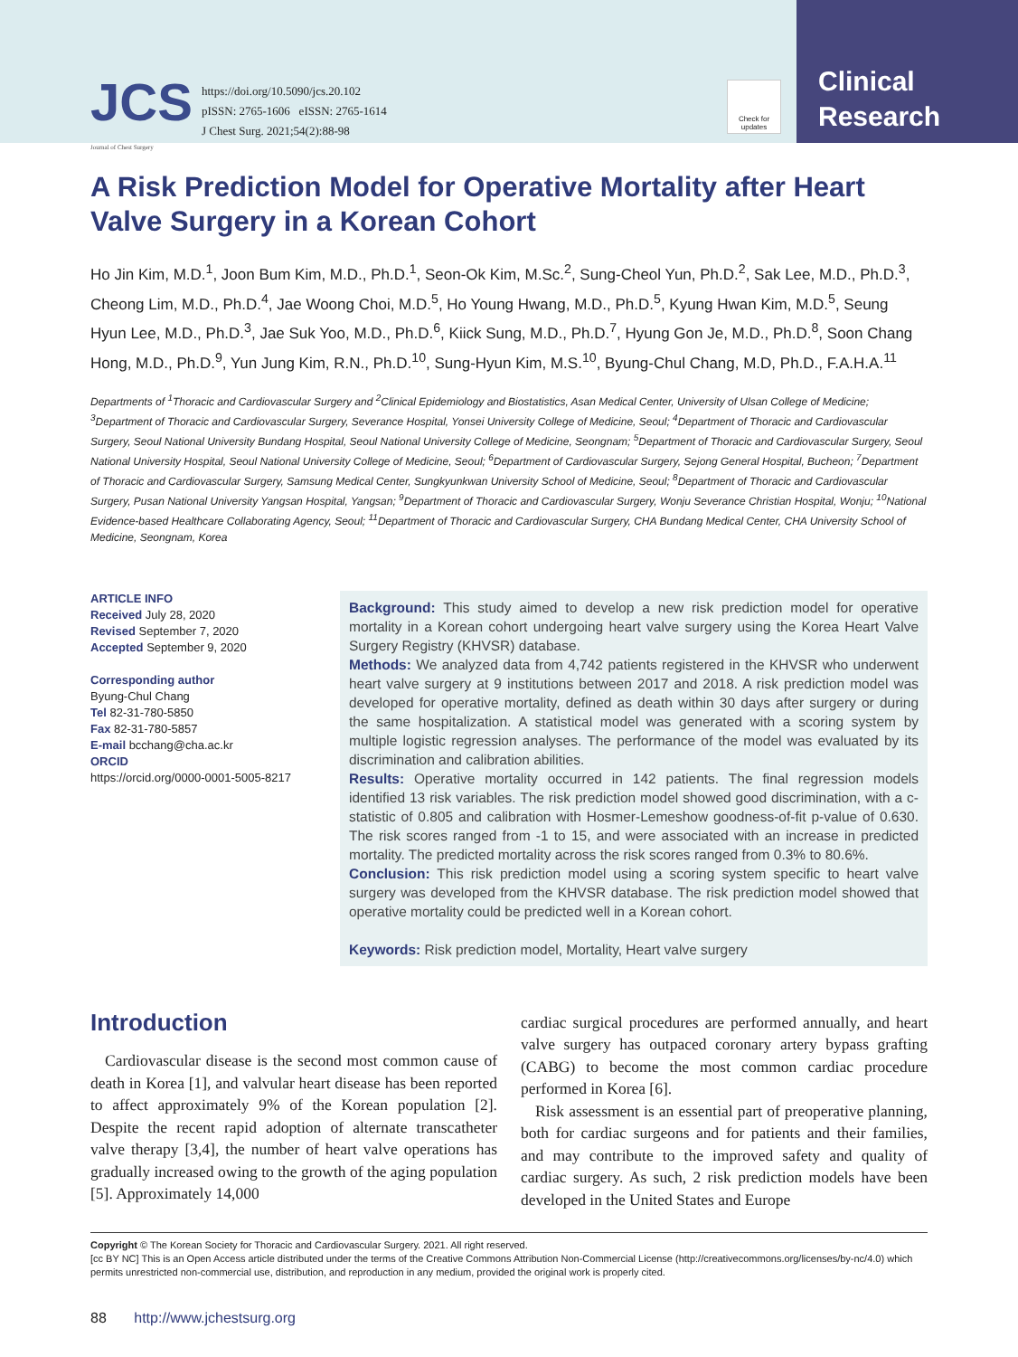JCS
Journal of Chest Surgery
https://doi.org/10.5090/jcs.20.102
pISSN: 2765-1606 eISSN: 2765-1614
J Chest Surg. 2021;54(2):88-98
Check for updates
Clinical
Research
A Risk Prediction Model for Operative Mortality after Heart Valve Surgery in a Korean Cohort
Ho Jin Kim, M.D.<sup>1</sup>, Joon Bum Kim, M.D., Ph.D.<sup>1</sup>, Seon-Ok Kim, M.Sc.<sup>2</sup>, Sung-Cheol Yun, Ph.D.<sup>2</sup>, Sak Lee, M.D., Ph.D.<sup>3</sup>, Cheong Lim, M.D., Ph.D.<sup>4</sup>, Jae Woong Choi, M.D.<sup>5</sup>, Ho Young Hwang, M.D., Ph.D.<sup>5</sup>, Kyung Hwan Kim, M.D.<sup>5</sup>, Seung Hyun Lee, M.D., Ph.D.<sup>3</sup>, Jae Suk Yoo, M.D., Ph.D.<sup>6</sup>, Kiick Sung, M.D., Ph.D.<sup>7</sup>, Hyung Gon Je, M.D., Ph.D.<sup>8</sup>, Soon Chang Hong, M.D., Ph.D.<sup>9</sup>, Yun Jung Kim, R.N., Ph.D.<sup>10</sup>, Sung-Hyun Kim, M.S.<sup>10</sup>, Byung-Chul Chang, M.D, Ph.D., F.A.H.A.<sup>11</sup>
Departments of <sup>1</sup>Thoracic and Cardiovascular Surgery and <sup>2</sup>Clinical Epidemiology and Biostatistics, Asan Medical Center, University of Ulsan College of Medicine; <sup>3</sup>Department of Thoracic and Cardiovascular Surgery, Severance Hospital, Yonsei University College of Medicine, Seoul; <sup>4</sup>Department of Thoracic and Cardiovascular Surgery, Seoul National University Bundang Hospital, Seoul National University College of Medicine, Seongnam; <sup>5</sup>Department of Thoracic and Cardiovascular Surgery, Seoul National University Hospital, Seoul National University College of Medicine, Seoul; <sup>6</sup>Department of Cardiovascular Surgery, Sejong General Hospital, Bucheon; <sup>7</sup>Department of Thoracic and Cardiovascular Surgery, Samsung Medical Center, Sungkyunkwan University School of Medicine, Seoul; <sup>8</sup>Department of Thoracic and Cardiovascular Surgery, Pusan National University Yangsan Hospital, Yangsan; <sup>9</sup>Department of Thoracic and Cardiovascular Surgery, Wonju Severance Christian Hospital, Wonju; <sup>10</sup>National Evidence-based Healthcare Collaborating Agency, Seoul; <sup>11</sup>Department of Thoracic and Cardiovascular Surgery, CHA Bundang Medical Center, CHA University School of Medicine, Seongnam, Korea
ARTICLE INFO
Received July 28, 2020
Revised September 7, 2020
Accepted September 9, 2020
Corresponding author
Byung-Chul Chang
Tel 82-31-780-5850
Fax 82-31-780-5857
E-mail bcchang@cha.ac.kr
ORCID
https://orcid.org/0000-0001-5005-8217
Background: This study aimed to develop a new risk prediction model for operative mortality in a Korean cohort undergoing heart valve surgery using the Korea Heart Valve Surgery Registry (KHVSR) database.
Methods: We analyzed data from 4,742 patients registered in the KHVSR who underwent heart valve surgery at 9 institutions between 2017 and 2018. A risk prediction model was developed for operative mortality, defined as death within 30 days after surgery or during the same hospitalization. A statistical model was generated with a scoring system by multiple logistic regression analyses. The performance of the model was evaluated by its discrimination and calibration abilities.
Results: Operative mortality occurred in 142 patients. The final regression models identified 13 risk variables. The risk prediction model showed good discrimination, with a c-statistic of 0.805 and calibration with Hosmer-Lemeshow goodness-of-fit p-value of 0.630. The risk scores ranged from -1 to 15, and were associated with an increase in predicted mortality. The predicted mortality across the risk scores ranged from 0.3% to 80.6%.
Conclusion: This risk prediction model using a scoring system specific to heart valve surgery was developed from the KHVSR database. The risk prediction model showed that operative mortality could be predicted well in a Korean cohort.
Keywords: Risk prediction model, Mortality, Heart valve surgery
Introduction
Cardiovascular disease is the second most common cause of death in Korea [1], and valvular heart disease has been reported to affect approximately 9% of the Korean population [2]. Despite the recent rapid adoption of alternate transcatheter valve therapy [3,4], the number of heart valve operations has gradually increased owing to the growth of the aging population [5]. Approximately 14,000
cardiac surgical procedures are performed annually, and heart valve surgery has outpaced coronary artery bypass grafting (CABG) to become the most common cardiac procedure performed in Korea [6].
Risk assessment is an essential part of preoperative planning, both for cardiac surgeons and for patients and their families, and may contribute to the improved safety and quality of cardiac surgery. As such, 2 risk prediction models have been developed in the United States and Europe
Copyright © The Korean Society for Thoracic and Cardiovascular Surgery. 2021. All right reserved.
[cc BY NC] This is an Open Access article distributed under the terms of the Creative Commons Attribution Non-Commercial License (http://creativecommons.org/licenses/by-nc/4.0) which permits unrestricted non-commercial use, distribution, and reproduction in any medium, provided the original work is properly cited.
88 http://www.jchestsurg.org